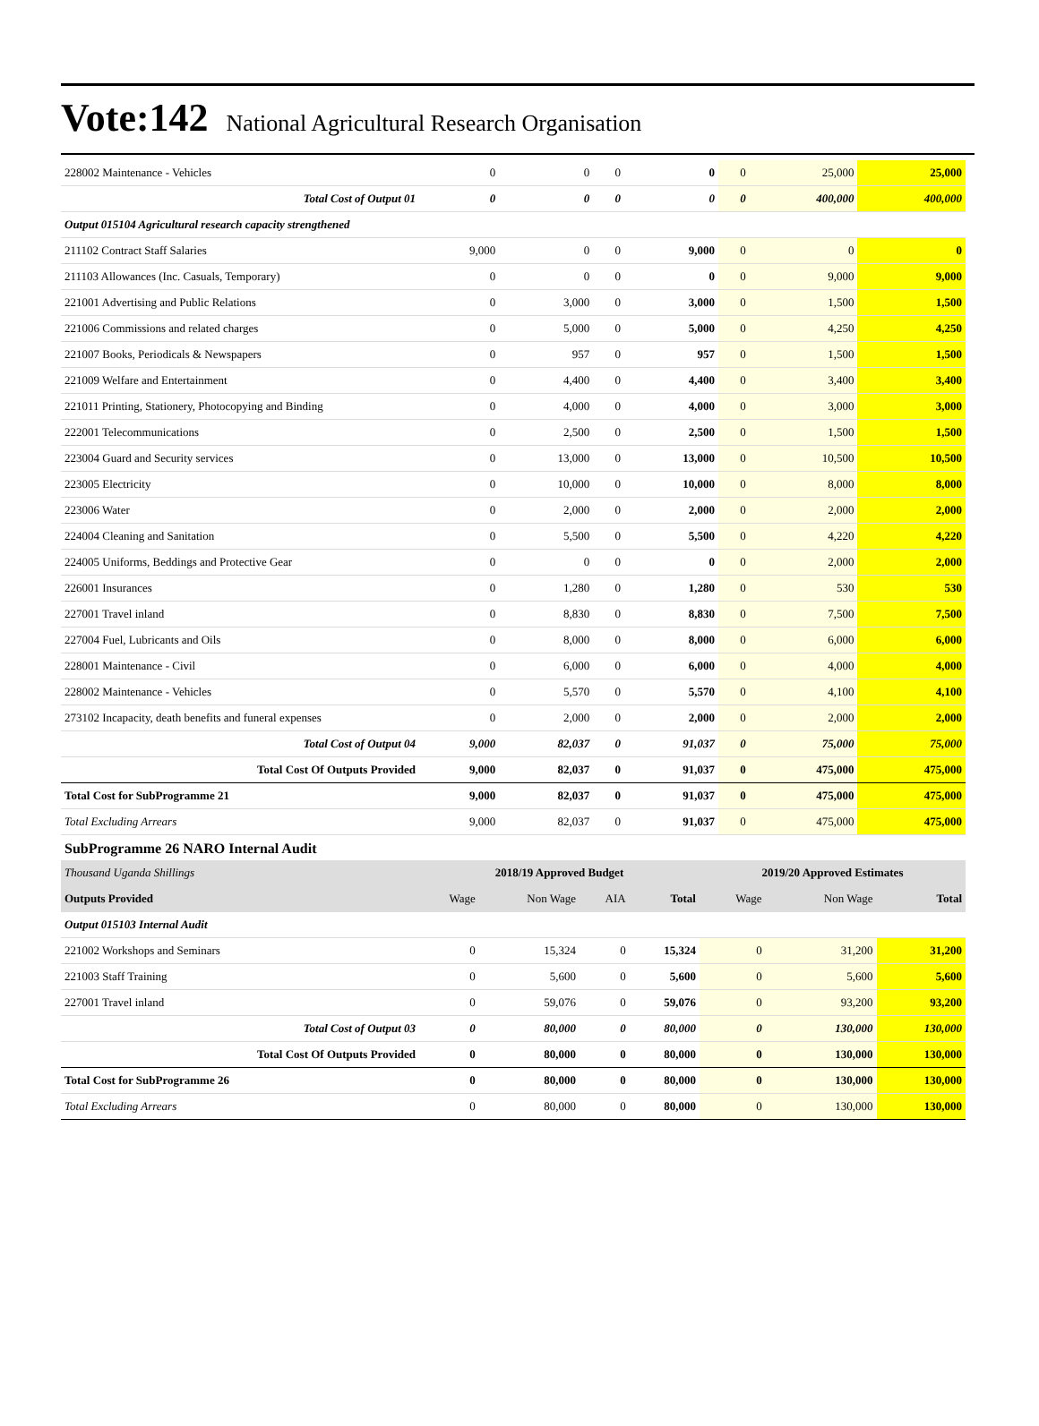Vote:142 National Agricultural Research Organisation
| 228002 Maintenance - Vehicles | 0 | 0 | 0 | 0 | 0 | 25,000 | 25,000 |
| Total Cost of Output 01 | 0 | 0 | 0 | 0 | 0 | 400,000 | 400,000 |
| Output 015104 Agricultural research capacity strengthened | | | | | | | |
| 211102 Contract Staff Salaries | 9,000 | 0 | 0 | 9,000 | 0 | 0 | 0 |
| 211103 Allowances (Inc. Casuals, Temporary) | 0 | 0 | 0 | 0 | 0 | 9,000 | 9,000 |
| 221001 Advertising and Public Relations | 0 | 3,000 | 0 | 3,000 | 0 | 1,500 | 1,500 |
| 221006 Commissions and related charges | 0 | 5,000 | 0 | 5,000 | 0 | 4,250 | 4,250 |
| 221007 Books, Periodicals & Newspapers | 0 | 957 | 0 | 957 | 0 | 1,500 | 1,500 |
| 221009 Welfare and Entertainment | 0 | 4,400 | 0 | 4,400 | 0 | 3,400 | 3,400 |
| 221011 Printing, Stationery, Photocopying and Binding | 0 | 4,000 | 0 | 4,000 | 0 | 3,000 | 3,000 |
| 222001 Telecommunications | 0 | 2,500 | 0 | 2,500 | 0 | 1,500 | 1,500 |
| 223004 Guard and Security services | 0 | 13,000 | 0 | 13,000 | 0 | 10,500 | 10,500 |
| 223005 Electricity | 0 | 10,000 | 0 | 10,000 | 0 | 8,000 | 8,000 |
| 223006 Water | 0 | 2,000 | 0 | 2,000 | 0 | 2,000 | 2,000 |
| 224004 Cleaning and Sanitation | 0 | 5,500 | 0 | 5,500 | 0 | 4,220 | 4,220 |
| 224005 Uniforms, Beddings and Protective Gear | 0 | 0 | 0 | 0 | 0 | 2,000 | 2,000 |
| 226001 Insurances | 0 | 1,280 | 0 | 1,280 | 0 | 530 | 530 |
| 227001 Travel inland | 0 | 8,830 | 0 | 8,830 | 0 | 7,500 | 7,500 |
| 227004 Fuel, Lubricants and Oils | 0 | 8,000 | 0 | 8,000 | 0 | 6,000 | 6,000 |
| 228001 Maintenance - Civil | 0 | 6,000 | 0 | 6,000 | 0 | 4,000 | 4,000 |
| 228002 Maintenance - Vehicles | 0 | 5,570 | 0 | 5,570 | 0 | 4,100 | 4,100 |
| 273102 Incapacity, death benefits and funeral expenses | 0 | 2,000 | 0 | 2,000 | 0 | 2,000 | 2,000 |
| Total Cost of Output 04 | 9,000 | 82,037 | 0 | 91,037 | 0 | 75,000 | 75,000 |
| Total Cost Of Outputs Provided | 9,000 | 82,037 | 0 | 91,037 | 0 | 475,000 | 475,000 |
| Total Cost for SubProgramme 21 | 9,000 | 82,037 | 0 | 91,037 | 0 | 475,000 | 475,000 |
| Total Excluding Arrears | 9,000 | 82,037 | 0 | 91,037 | 0 | 475,000 | 475,000 |
SubProgramme 26 NARO Internal Audit
| Thousand Uganda Shillings | 2018/19 Approved Budget | | | | 2019/20 Approved Estimates | | |
| Outputs Provided | Wage | Non Wage | AIA | Total | Wage | Non Wage | Total |
| Output 015103 Internal Audit | | | | | | | |
| 221002 Workshops and Seminars | 0 | 15,324 | 0 | 15,324 | 0 | 31,200 | 31,200 |
| 221003 Staff Training | 0 | 5,600 | 0 | 5,600 | 0 | 5,600 | 5,600 |
| 227001 Travel inland | 0 | 59,076 | 0 | 59,076 | 0 | 93,200 | 93,200 |
| Total Cost of Output 03 | 0 | 80,000 | 0 | 80,000 | 0 | 130,000 | 130,000 |
| Total Cost Of Outputs Provided | 0 | 80,000 | 0 | 80,000 | 0 | 130,000 | 130,000 |
| Total Cost for SubProgramme 26 | 0 | 80,000 | 0 | 80,000 | 0 | 130,000 | 130,000 |
| Total Excluding Arrears | 0 | 80,000 | 0 | 80,000 | 0 | 130,000 | 130,000 |